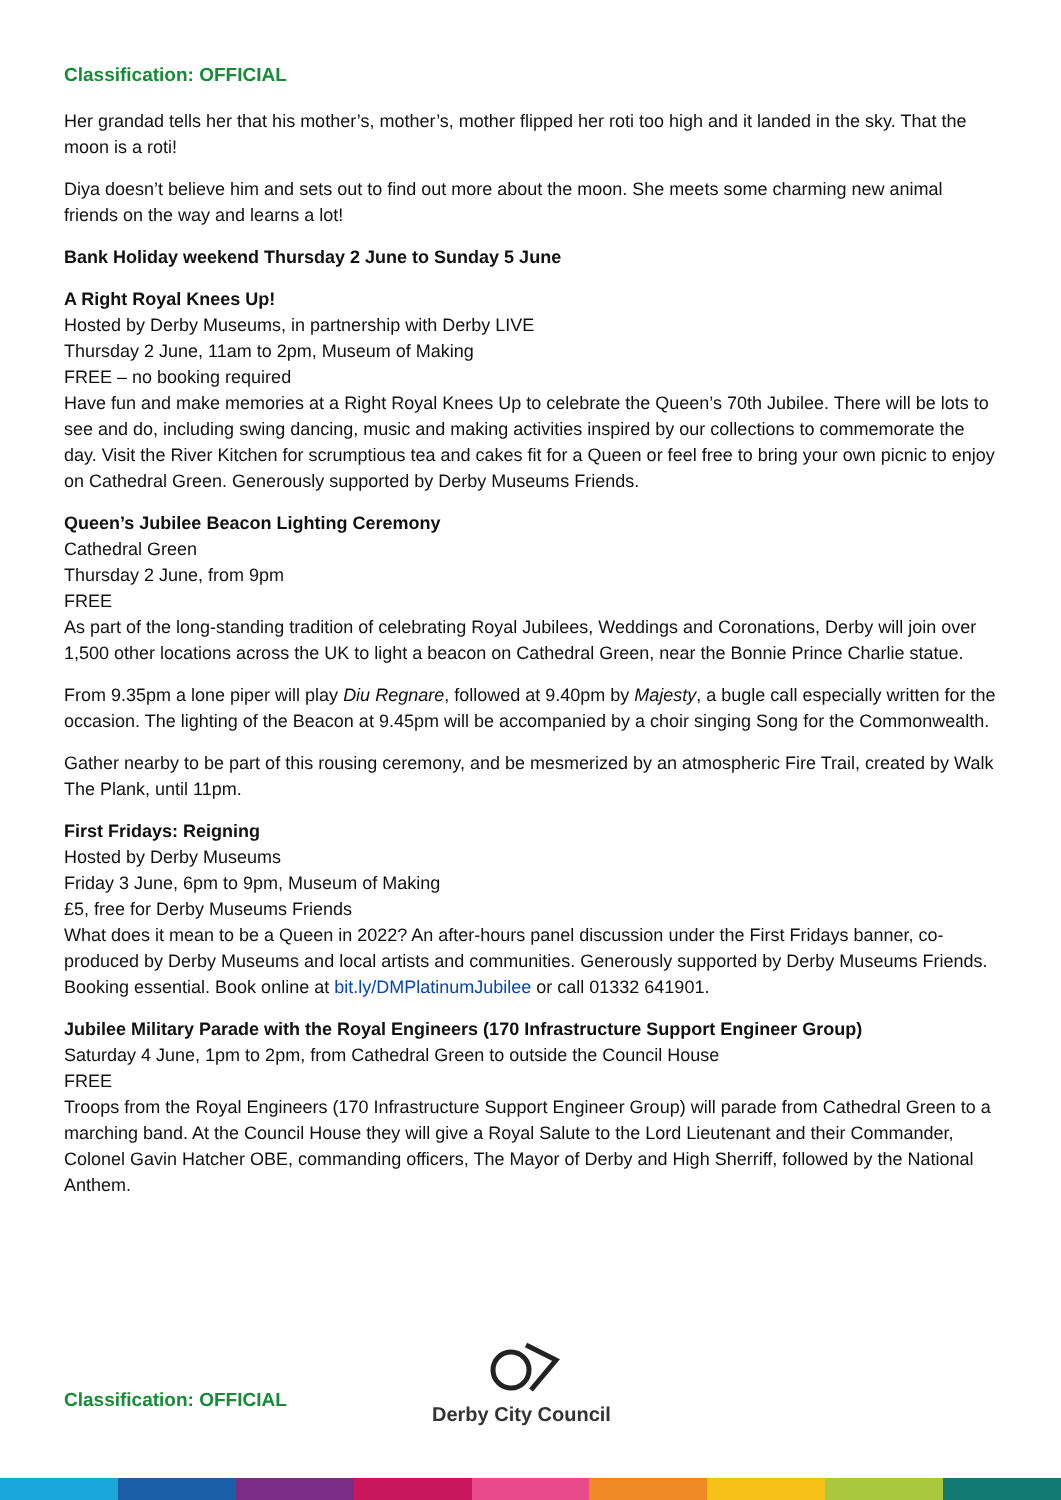Classification: OFFICIAL
Her grandad tells her that his mother’s, mother’s, mother flipped her roti too high and it landed in the sky. That the moon is a roti!
Diya doesn’t believe him and sets out to find out more about the moon. She meets some charming new animal friends on the way and learns a lot!
Bank Holiday weekend Thursday 2 June to Sunday 5 June
A Right Royal Knees Up!
Hosted by Derby Museums, in partnership with Derby LIVE
Thursday 2 June, 11am to 2pm, Museum of Making
FREE – no booking required
Have fun and make memories at a Right Royal Knees Up to celebrate the Queen’s 70th Jubilee. There will be lots to see and do, including swing dancing, music and making activities inspired by our collections to commemorate the day. Visit the River Kitchen for scrumptious tea and cakes fit for a Queen or feel free to bring your own picnic to enjoy on Cathedral Green. Generously supported by Derby Museums Friends.
Queen’s Jubilee Beacon Lighting Ceremony
Cathedral Green
Thursday 2 June, from 9pm
FREE
As part of the long-standing tradition of celebrating Royal Jubilees, Weddings and Coronations, Derby will join over 1,500 other locations across the UK to light a beacon on Cathedral Green, near the Bonnie Prince Charlie statue.
From 9.35pm a lone piper will play Diu Regnare, followed at 9.40pm by Majesty, a bugle call especially written for the occasion. The lighting of the Beacon at 9.45pm will be accompanied by a choir singing Song for the Commonwealth.
Gather nearby to be part of this rousing ceremony, and be mesmerized by an atmospheric Fire Trail, created by Walk The Plank, until 11pm.
First Fridays: Reigning
Hosted by Derby Museums
Friday 3 June, 6pm to 9pm, Museum of Making
£5, free for Derby Museums Friends
What does it mean to be a Queen in 2022? An after-hours panel discussion under the First Fridays banner, co-produced by Derby Museums and local artists and communities. Generously supported by Derby Museums Friends. Booking essential. Book online at bit.ly/DMPlatinumJubilee or call 01332 641901.
Jubilee Military Parade with the Royal Engineers (170 Infrastructure Support Engineer Group)
Saturday 4 June, 1pm to 2pm, from Cathedral Green to outside the Council House
FREE
Troops from the Royal Engineers (170 Infrastructure Support Engineer Group) will parade from Cathedral Green to a marching band. At the Council House they will give a Royal Salute to the Lord Lieutenant and their Commander, Colonel Gavin Hatcher OBE, commanding officers, The Mayor of Derby and High Sherriff, followed by the National Anthem.
Classification: OFFICIAL
Derby City Council